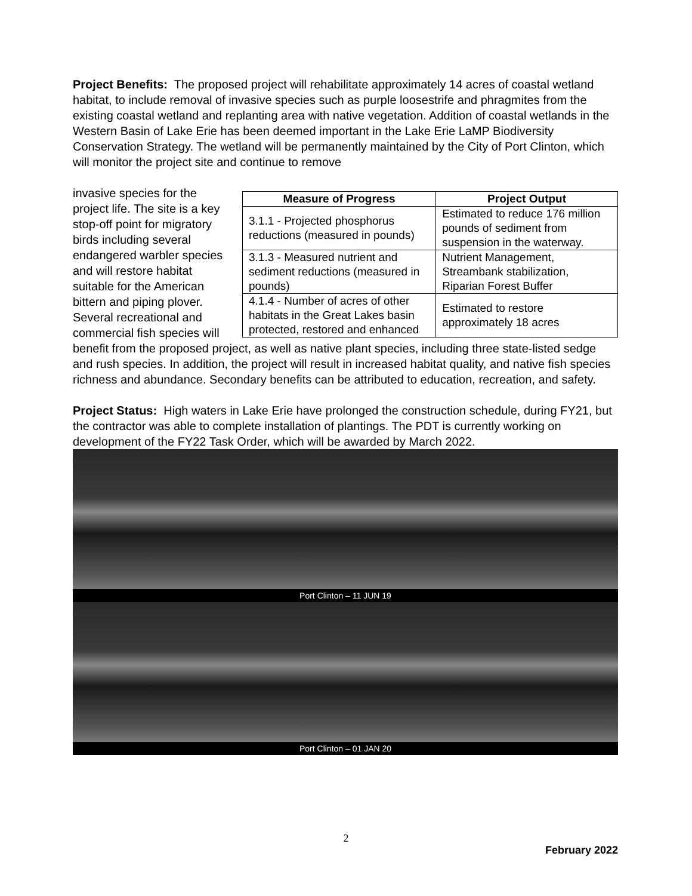Project Benefits: The proposed project will rehabilitate approximately 14 acres of coastal wetland habitat, to include removal of invasive species such as purple loosestrife and phragmites from the existing coastal wetland and replanting area with native vegetation. Addition of coastal wetlands in the Western Basin of Lake Erie has been deemed important in the Lake Erie LaMP Biodiversity Conservation Strategy. The wetland will be permanently maintained by the City of Port Clinton, which will monitor the project site and continue to remove
| Measure of Progress | Project Output |
| --- | --- |
| 3.1.1 - Projected phosphorus reductions (measured in pounds) | Estimated to reduce 176 million pounds of sediment from suspension in the waterway. |
| 3.1.3 - Measured nutrient and sediment reductions (measured in pounds) | Nutrient Management, Streambank stabilization, Riparian Forest Buffer |
| 4.1.4 - Number of acres of other habitats in the Great Lakes basin protected, restored and enhanced | Estimated to restore approximately 18 acres |
invasive species for the project life. The site is a key stop-off point for migratory birds including several endangered warbler species and will restore habitat suitable for the American bittern and piping plover. Several recreational and commercial fish species will benefit from the proposed project, as well as native plant species, including three state-listed sedge and rush species. In addition, the project will result in increased habitat quality, and native fish species richness and abundance. Secondary benefits can be attributed to education, recreation, and safety.
Project Status: High waters in Lake Erie have prolonged the construction schedule, during FY21, but the contractor was able to complete installation of plantings. The PDT is currently working on development of the FY22 Task Order, which will be awarded by March 2022.
Port Clinton – 11 JUN 19
Port Clinton – 01 JAN 20
2
February 2022